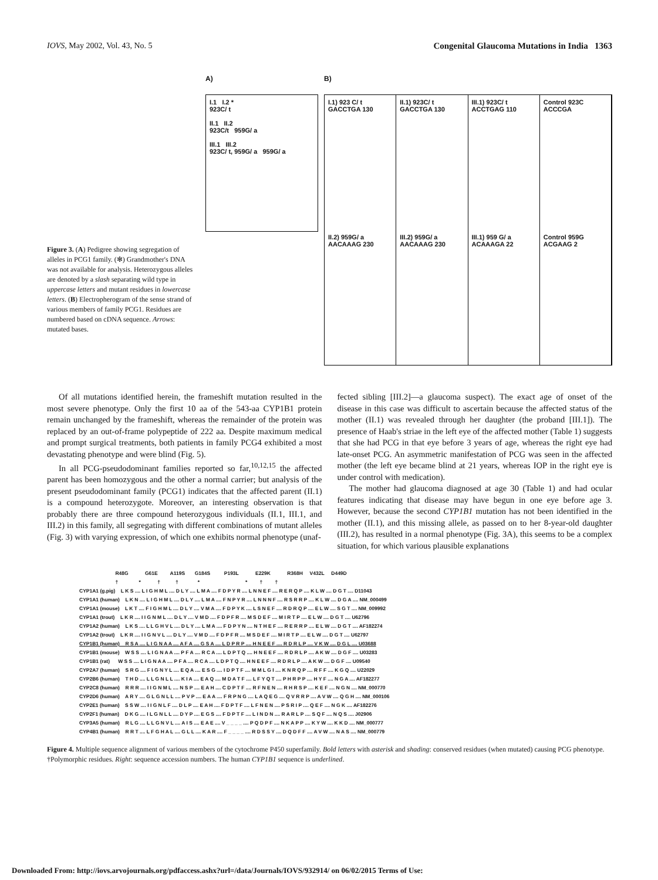IOVS, May 2002, Vol. 43, No. 5 Congenital Glaucoma Mutations in India 1363
Figure 3. (A) Pedigree showing segregation of alleles in PCG1 family. (✻) Grandmother's DNA was not available for analysis. Heterozygous alleles are denoted by a slash separating wild type in uppercase letters and mutant residues in lowercase letters. (B) Electropherogram of the sense strand of various members of family PCG1. Residues are numbered based on cDNA sequence. Arrows: mutated bases.
A)
I.1 I.2 *
923C/ t
II.1 II.2
923C/t 959G/ a
III.1 III.2
923C/ t, 959G/ a 959G/ a
B)
I.1) 923 C/ t
GACCTGA 130
II.1) 923C/ t
GACCTGA 130
III.1) 923C/ t
ACCTGAG 110
Control 923C
ACCCGA
II.2) 959G/ a
AACAAAG 230
III.2) 959G/ a
AACAAAG 230
III.1) 959 G/ a
ACAAAGA 22
Control 959G
ACGAAG 2
Of all mutations identified herein, the frameshift mutation resulted in the most severe phenotype. Only the first 10 aa of the 543-aa CYP1B1 protein remain unchanged by the frameshift, whereas the remainder of the protein was replaced by an out-of-frame polypeptide of 222 aa. Despite maximum medical and prompt surgical treatments, both patients in family PCG4 exhibited a most devastating phenotype and were blind (Fig. 5).
In all PCG-pseudodominant families reported so far,<sup>10,12,15</sup> the affected parent has been homozygous and the other a normal carrier; but analysis of the present pseudodominant family (PCG1) indicates that the affected parent (II.1) is a compound heterozygote. Moreover, an interesting observation is that probably there are three compound heterozygous individuals (II.1, III.1, and III.2) in this family, all segregating with different combinations of mutant alleles (Fig. 3) with varying expression, of which one exhibits normal phenotype (unaf-
fected sibling [III.2]—a glaucoma suspect). The exact age of onset of the disease in this case was difficult to ascertain because the affected status of the mother (II.1) was revealed through her daughter (the proband [III.1]). The presence of Haab's striae in the left eye of the affected mother (Table 1) suggests that she had PCG in that eye before 3 years of age, whereas the right eye had late-onset PCG. An asymmetric manifestation of PCG was seen in the affected mother (the left eye became blind at 21 years, whereas IOP in the right eye is under control with medication).
The mother had glaucoma diagnosed at age 30 (Table 1) and had ocular features indicating that disease may have begun in one eye before age 3. However, because the second CYP1B1 mutation has not been identified in the mother (II.1), and this missing allele, as passed on to her 8-year-old daughter (III.2), has resulted in a normal phenotype (Fig. 3A), this seems to be a complex situation, for which various plausible explanations
R48G G61E A119S G184S P193L E229K R368H V432L D449D † * † † * * † † CYP1A1 (g.pig) L K S .... L I G H M L .... D L Y .... L M A .... F D P Y R .... L N N E F .... R E R Q P .... K L W .... D G T .... D11043 CYP1A1 (human) L K N .... L I G H M L .... D L Y .... L M A .... F N P Y R .... L N N N F .... R S R R P .... K L W .... D G A .... NM_000499 CYP1A1 (mouse) L K T .... F I G H M L .... D L Y .... V M A .... F D P Y K .... L S N E F .... R D R Q P .... E L W .... S G T .... NM_009992 CYP1A1 (trout) L K R .... I I G N M L .... D L Y .... V M D .... F D P F R .... M S D E F .... M I R T P .... E L W .... D G T .... U62796 CYP1A2 (human) L K S .... L L G H V L .... D L Y .... L M A .... F D P Y N .... N T H E F .... R E R R P .... E L W .... D G T .... AF182274 CYP1A2 (trout) L K R .... I I G N V L .... D L Y .... V M D .... F D P F R .... M S D E F .... M I R T P .... E L W .... D G T .... U62797 CYP1B1 (human) R S A .... L I G N A A .... A F A .... G S A .... L D P R P .... H N E E F .... R D R L P .... V K W .... D G L .... U03688 CYP1B1 (mouse) W S S .... L I G N A A .... P F A .... R C A .... L D P T Q .... H N E E F .... R D R L P .... A K W .... D G F .... U03283 CYP1B1 (rat) W S S .... L I G N A A .... P F A .... R C A .... L D P T Q .... H N E E F .... R D R L P .... A K W .... D G F .... U09540 CYP2A7 (human) S R G .... F I G N Y L .... E Q A .... E S G .... I D P T F .... M M L G I .... K N R Q P .... R F F .... K G Q .... U22029 CYP2B6 (human) T H D .... L L G N L L .... K I A .... E A Q .... M D A T F .... L F Y Q T .... P H R P P .... H Y F .... N G A .... AF182277 CYP2C8 (human) R R R .... I I G N M L .... N S P .... E A H .... C D P T F .... R F N E N .... R H R S P .... K E F .... N G N .... NM_000770 CYP2D6 (human) A R Y .... G L G N L L .... P V P .... E A A .... F R P N G .... L A Q E G .... Q V R R P .... A V W .... Q G H .... NM_000106 CYP2E1 (human) S S W .... I I G N L F .... D L P .... E A H .... F D P T F .... L F N E N .... P S R I P .... Q E F .... N G K .... AF182276 CYP2F1 (human) D K G .... I L G N L L .... D Y P .... E G S .... F D P T F .... L I N D N .... R A R L P .... S Q F .... N Q S .... J02906 CYP3A5 (human) R L G .... L L G N V L .... A I S .... E A E .... V _ _ _ _ .... P Q D P F .... N K A P P .... K Y W .... K K D .... NM_000777 CYP4B1 (human) R R T .... L F G H A L .... G L L .... K A R .... F _ _ _ _ .... R D S S Y .... D Q D F F .... A V W .... N A S .... NM_000779
Figure 4. Multiple sequence alignment of various members of the cytochrome P450 superfamily. Bold letters with asterisk and shading: conserved residues (when mutated) causing PCG phenotype. †Polymorphic residues. Right: sequence accession numbers. The human CYP1B1 sequence is underlined.
Downloaded From: http://iovs.arvojournals.org/pdfaccess.ashx?url=/data/Journals/IOVS/932914/ on 06/02/2015 Terms of Use: